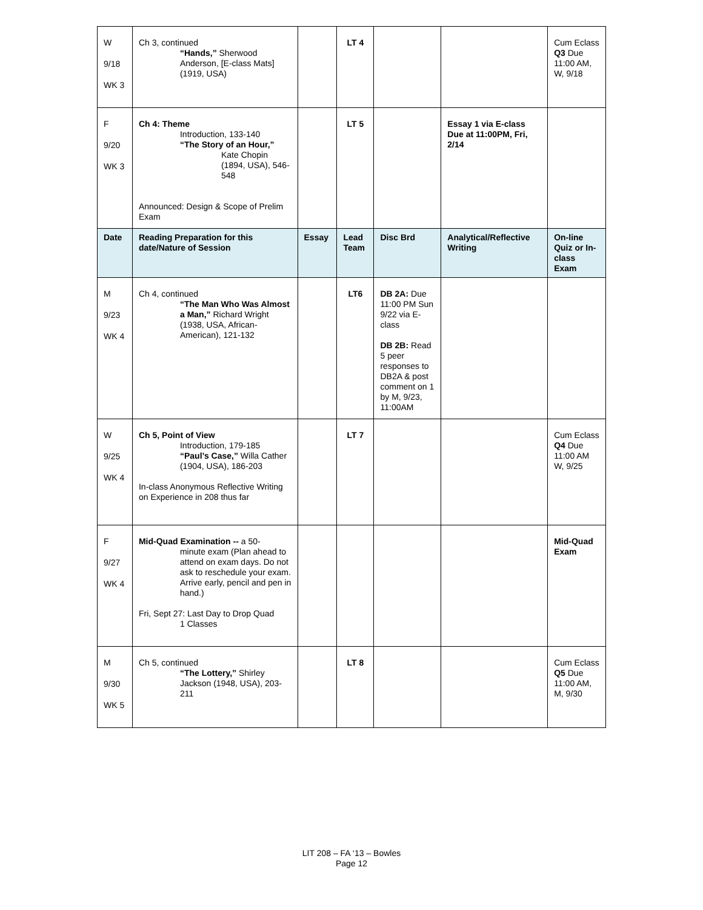| W 9/18 WK 3 | Ch 3, continued “Hands,” Sherwood Anderson, [E-class Mats] (1919, USA) | | LT 4 | | | Cum Eclass Q3 Due 11:00 AM, W, 9/18 |
| F 9/20 WK 3 | Ch 4: Theme Introduction, 133-140 “The Story of an Hour,” Kate Chopin (1894, USA), 546-548 Announced: Design & Scope of Prelim Exam | | LT 5 | | Essay 1 via E-class Due at 11:00PM, Fri, 2/14 | |
| Date | Reading Preparation for this date/Nature of Session | Essay | Lead Team | Disc Brd | Analytical/Reflective Writing | On-line Quiz or In-class Exam |
| M 9/23 WK 4 | Ch 4, continued “The Man Who Was Almost a Man,” Richard Wright (1938, USA, African-American), 121-132 | | LT6 | DB 2A: Due 11:00 PM Sun 9/22 via E- class DB 2B: Read 5 peer responses to DB2A & post comment on 1 by M, 9/23, 11:00AM | | |
| W 9/25 WK 4 | Ch 5, Point of View Introduction, 179-185 “Paul’s Case,” Willa Cather (1904, USA), 186-203 In-class Anonymous Reflective Writing on Experience in 208 thus far | | LT 7 | | | Cum Eclass Q4 Due 11:00 AM W, 9/25 |
| F 9/27 WK 4 | Mid-Quad Examination -- a 50- minute exam (Plan ahead to attend on exam days. Do not ask to reschedule your exam. Arrive early, pencil and pen in hand.) Fri, Sept 27: Last Day to Drop Quad 1 Classes | | | | | Mid-Quad Exam |
| M 9/30 WK 5 | Ch 5, continued “The Lottery,” Shirley Jackson (1948, USA), 203-211 | | LT 8 | | | Cum Eclass Q5 Due 11:00 AM, M, 9/30 |
LIT 208 – FA ‘13 – Bowles
Page 12